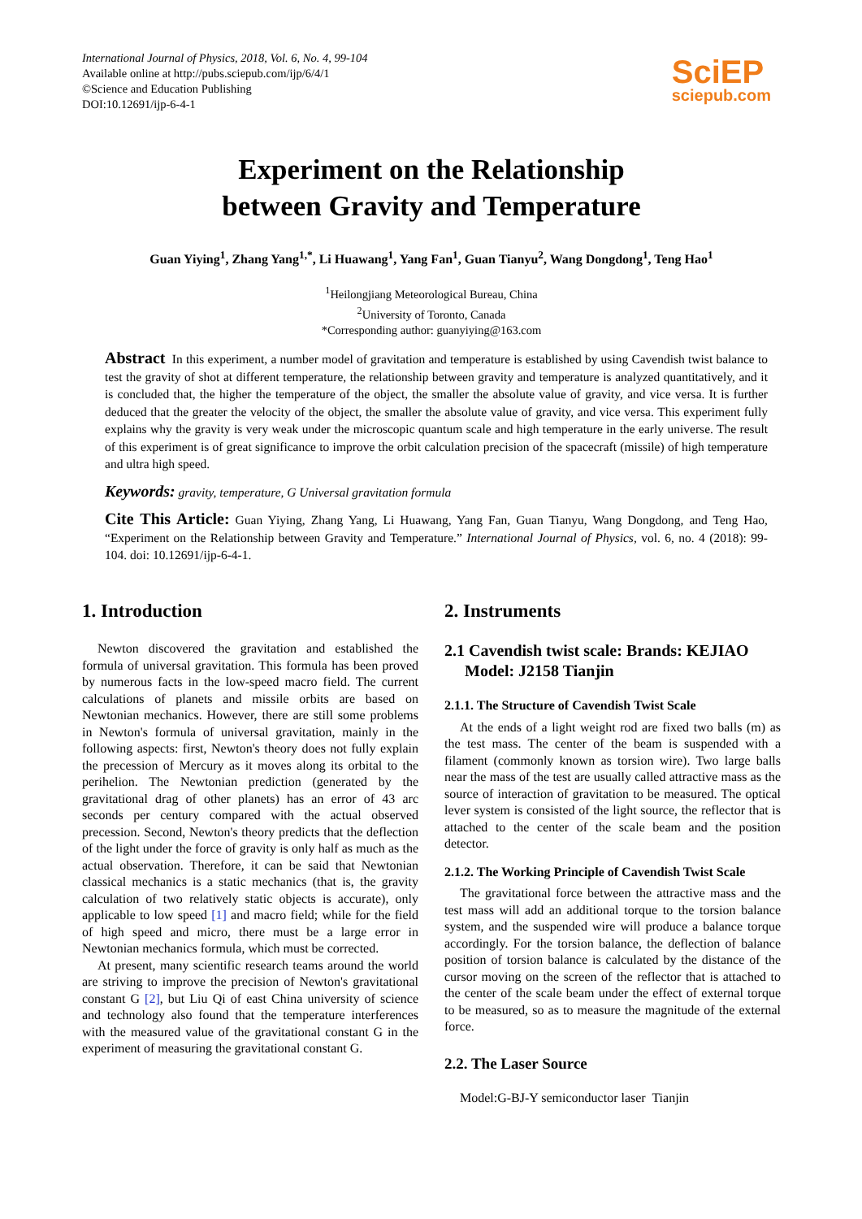International Journal of Physics, 2018, Vol. 6, No. 4, 99-104
Available online at http://pubs.sciepub.com/ijp/6/4/1
©Science and Education Publishing
DOI:10.12691/ijp-6-4-1
SciEP
sciepub.com
Experiment on the Relationship
between Gravity and Temperature
Guan Yiying<sup>1</sup>, Zhang Yang<sup>1,*</sup>, Li Huawang<sup>1</sup>, Yang Fan<sup>1</sup>, Guan Tianyu<sup>2</sup>, Wang Dongdong<sup>1</sup>, Teng Hao<sup>1</sup>
<sup>1</sup> Heilongjiang Meteorological Bureau, China
<sup>2</sup> University of Toronto, Canada
*Corresponding author: guanyiying@163.com
Abstract In this experiment, a number model of gravitation and temperature is established by using Cavendish twist balance to test the gravity of shot at different temperature, the relationship between gravity and temperature is analyzed quantitatively, and it is concluded that, the higher the temperature of the object, the smaller the absolute value of gravity, and vice versa. It is further deduced that the greater the velocity of the object, the smaller the absolute value of gravity, and vice versa. This experiment fully explains why the gravity is very weak under the microscopic quantum scale and high temperature in the early universe. The result of this experiment is of great significance to improve the orbit calculation precision of the spacecraft (missile) of high temperature and ultra high speed.
Keywords: gravity, temperature, G Universal gravitation formula
Cite This Article: Guan Yiying, Zhang Yang, Li Huawang, Yang Fan, Guan Tianyu, Wang Dongdong, and Teng Hao, “Experiment on the Relationship between Gravity and Temperature.” International Journal of Physics, vol. 6, no. 4 (2018): 99-104. doi: 10.12691/ijp-6-4-1.
1. Introduction
Newton discovered the gravitation and established the formula of universal gravitation. This formula has been proved by numerous facts in the low-speed macro field. The current calculations of planets and missile orbits are based on Newtonian mechanics. However, there are still some problems in Newton's formula of universal gravitation, mainly in the following aspects: first, Newton's theory does not fully explain the precession of Mercury as it moves along its orbital to the perihelion. The Newtonian prediction (generated by the gravitational drag of other planets) has an error of 43 arc seconds per century compared with the actual observed precession. Second, Newton's theory predicts that the deflection of the light under the force of gravity is only half as much as the actual observation. Therefore, it can be said that Newtonian classical mechanics is a static mechanics (that is, the gravity calculation of two relatively static objects is accurate), only applicable to low speed [1] and macro field; while for the field of high speed and micro, there must be a large error in Newtonian mechanics formula, which must be corrected.
At present, many scientific research teams around the world are striving to improve the precision of Newton's gravitational constant G [2], but Liu Qi of east China university of science and technology also found that the temperature interferences with the measured value of the gravitational constant G in the experiment of measuring the gravitational constant G.
2. Instruments
2.1 Cavendish twist scale: Brands: KEJIAO
Model: J2158 Tianjin
2.1.1. The Structure of Cavendish Twist Scale
At the ends of a light weight rod are fixed two balls (m) as the test mass. The center of the beam is suspended with a filament (commonly known as torsion wire). Two large balls near the mass of the test are usually called attractive mass as the source of interaction of gravitation to be measured. The optical lever system is consisted of the light source, the reflector that is attached to the center of the scale beam and the position detector.
2.1.2. The Working Principle of Cavendish Twist Scale
The gravitational force between the attractive mass and the test mass will add an additional torque to the torsion balance system, and the suspended wire will produce a balance torque accordingly. For the torsion balance, the deflection of balance position of torsion balance is calculated by the distance of the cursor moving on the screen of the reflector that is attached to the center of the scale beam under the effect of external torque to be measured, so as to measure the magnitude of the external force.
2.2. The Laser Source
Model:G-BJ-Y semiconductor laser Tianjin